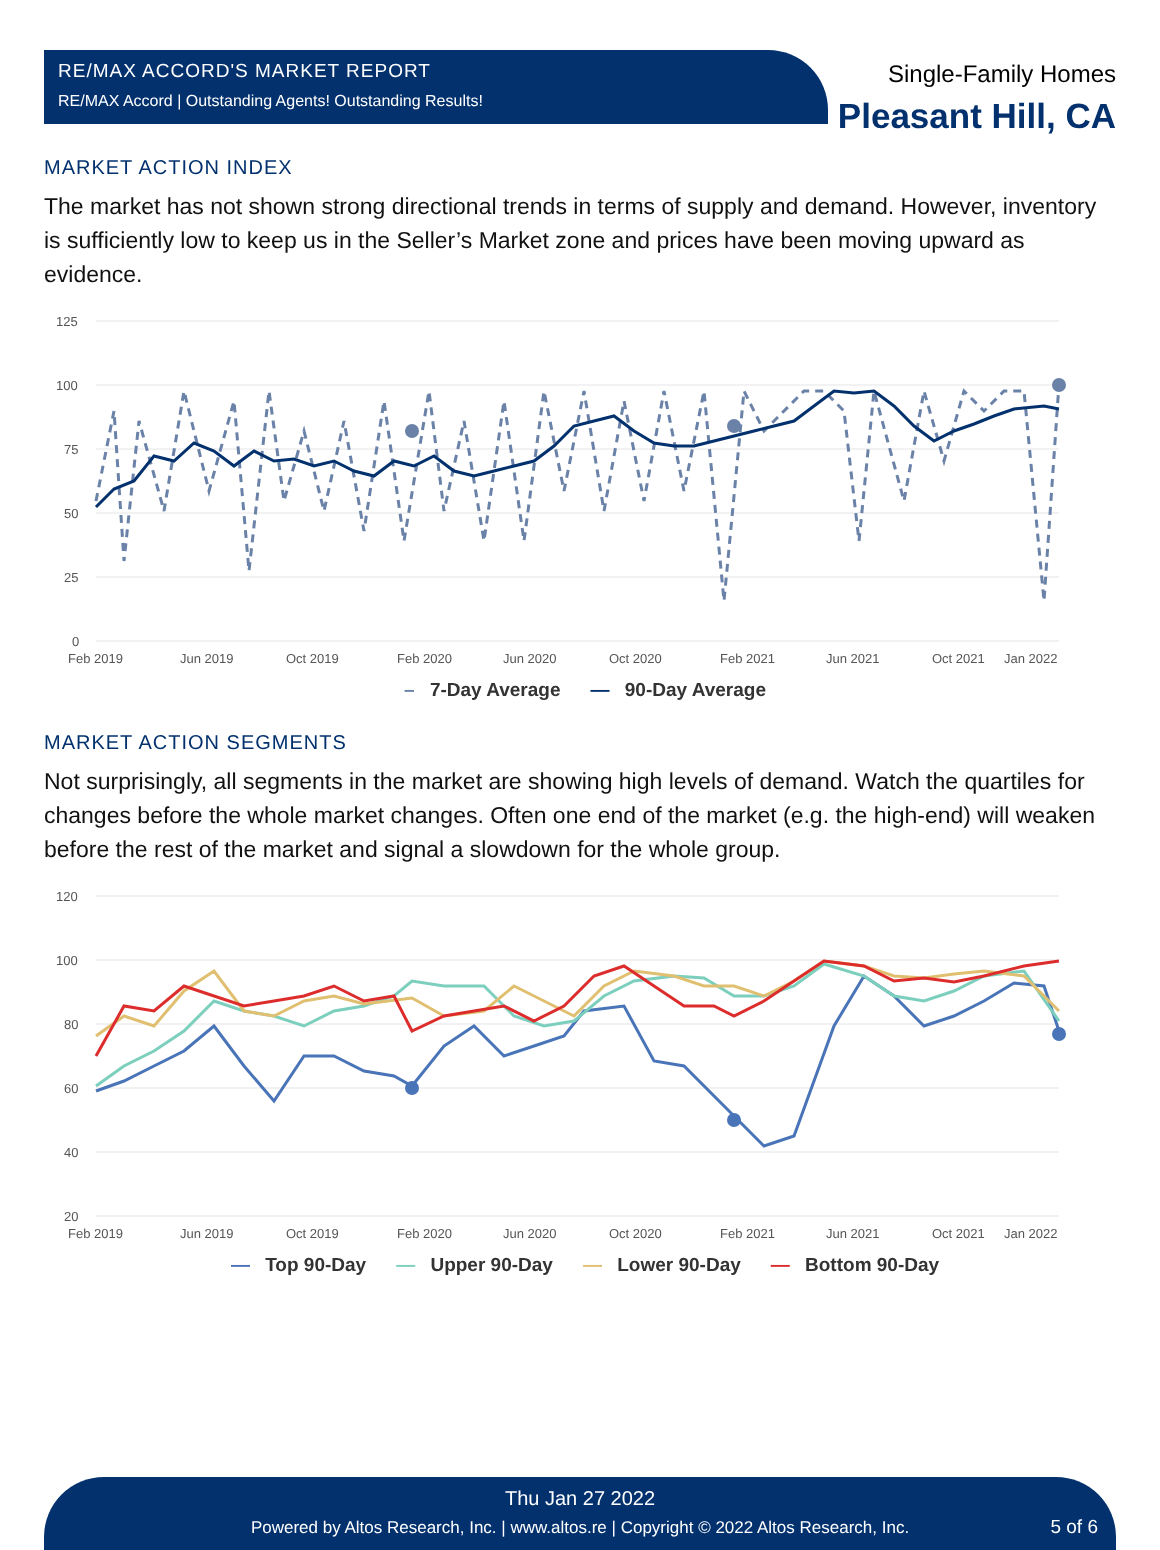RE/MAX ACCORD'S MARKET REPORT
RE/MAX Accord | Outstanding Agents! Outstanding Results!
Single-Family Homes
Pleasant Hill, CA
MARKET ACTION INDEX
The market has not shown strong directional trends in terms of supply and demand. However, inventory is sufficiently low to keep us in the Seller’s Market zone and prices have been moving upward as evidence.
125
100
75
50
25
0
Feb 2019
Jun 2019
Oct 2019
Feb 2020
Jun 2020
Oct 2020
Feb 2021
Jun 2021
Oct 2021
Jan 2022
– 7-Day Average — 90-Day Average
MARKET ACTION SEGMENTS
Not surprisingly, all segments in the market are showing high levels of demand. Watch the quartiles for changes before the whole market changes. Often one end of the market (e.g. the high-end) will weaken before the rest of the market and signal a slowdown for the whole group.
120
100
80
60
40
20
Feb 2019
Jun 2019
Oct 2019
Feb 2020
Jun 2020
Oct 2020
Feb 2021
Jun 2021
Oct 2021
Jan 2022
— Top 90-Day — Upper 90-Day — Lower 90-Day — Bottom 90-Day
Thu Jan 27 2022
Powered by Altos Research, Inc. | www.altos.re | Copyright © 2022 Altos Research, Inc.
5 of 6